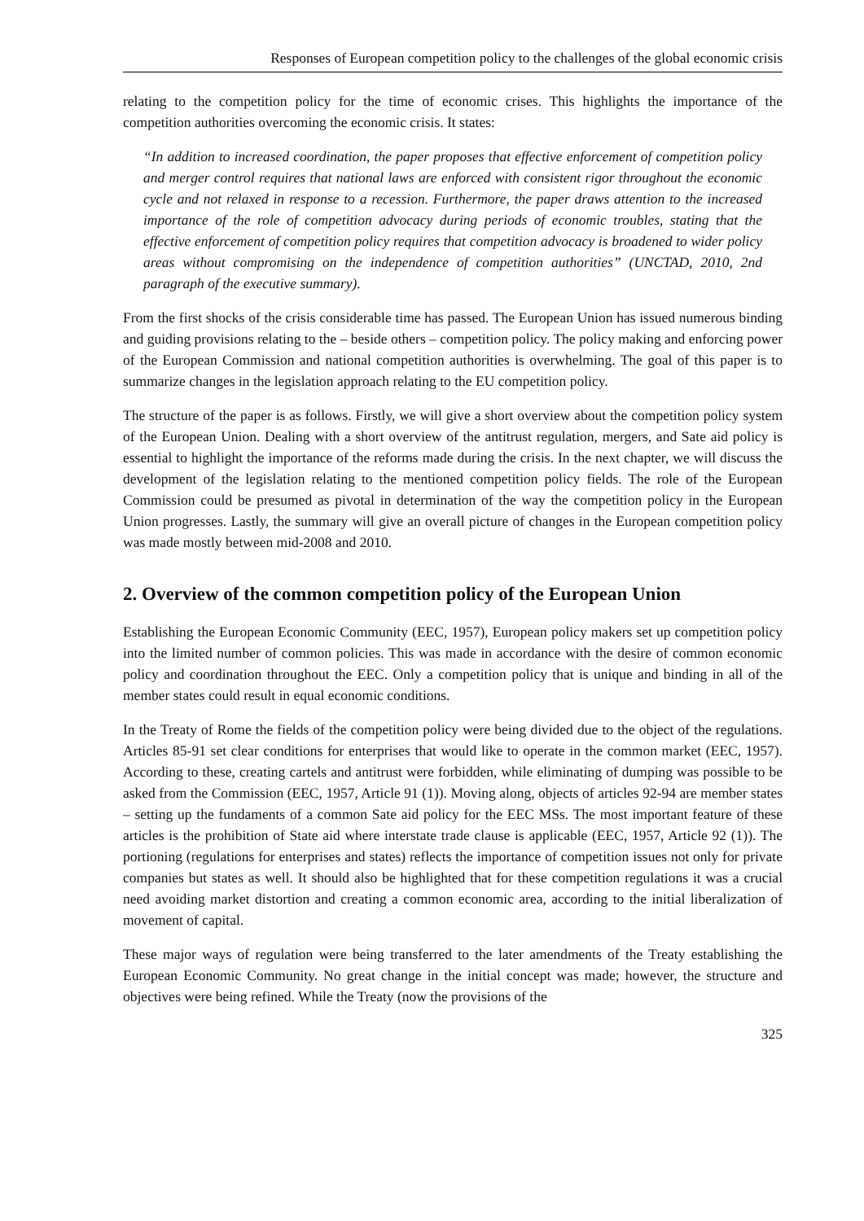Responses of European competition policy to the challenges of the global economic crisis
relating to the competition policy for the time of economic crises. This highlights the importance of the competition authorities overcoming the economic crisis. It states:
“In addition to increased coordination, the paper proposes that effective enforcement of competition policy and merger control requires that national laws are enforced with consistent rigor throughout the economic cycle and not relaxed in response to a recession. Furthermore, the paper draws attention to the increased importance of the role of competition advocacy during periods of economic troubles, stating that the effective enforcement of competition policy requires that competition advocacy is broadened to wider policy areas without compromising on the independence of competition authorities” (UNCTAD, 2010, 2nd paragraph of the executive summary).
From the first shocks of the crisis considerable time has passed. The European Union has issued numerous binding and guiding provisions relating to the – beside others – competition policy. The policy making and enforcing power of the European Commission and national competition authorities is overwhelming. The goal of this paper is to summarize changes in the legislation approach relating to the EU competition policy.
The structure of the paper is as follows. Firstly, we will give a short overview about the competition policy system of the European Union. Dealing with a short overview of the antitrust regulation, mergers, and Sate aid policy is essential to highlight the importance of the reforms made during the crisis. In the next chapter, we will discuss the development of the legislation relating to the mentioned competition policy fields. The role of the European Commission could be presumed as pivotal in determination of the way the competition policy in the European Union progresses. Lastly, the summary will give an overall picture of changes in the European competition policy was made mostly between mid-2008 and 2010.
2. Overview of the common competition policy of the European Union
Establishing the European Economic Community (EEC, 1957), European policy makers set up competition policy into the limited number of common policies. This was made in accordance with the desire of common economic policy and coordination throughout the EEC. Only a competition policy that is unique and binding in all of the member states could result in equal economic conditions.
In the Treaty of Rome the fields of the competition policy were being divided due to the object of the regulations. Articles 85-91 set clear conditions for enterprises that would like to operate in the common market (EEC, 1957). According to these, creating cartels and antitrust were forbidden, while eliminating of dumping was possible to be asked from the Commission (EEC, 1957, Article 91 (1)). Moving along, objects of articles 92-94 are member states – setting up the fundaments of a common Sate aid policy for the EEC MSs. The most important feature of these articles is the prohibition of State aid where interstate trade clause is applicable (EEC, 1957, Article 92 (1)). The portioning (regulations for enterprises and states) reflects the importance of competition issues not only for private companies but states as well. It should also be highlighted that for these competition regulations it was a crucial need avoiding market distortion and creating a common economic area, according to the initial liberalization of movement of capital.
These major ways of regulation were being transferred to the later amendments of the Treaty establishing the European Economic Community. No great change in the initial concept was made; however, the structure and objectives were being refined. While the Treaty (now the provisions of the
325